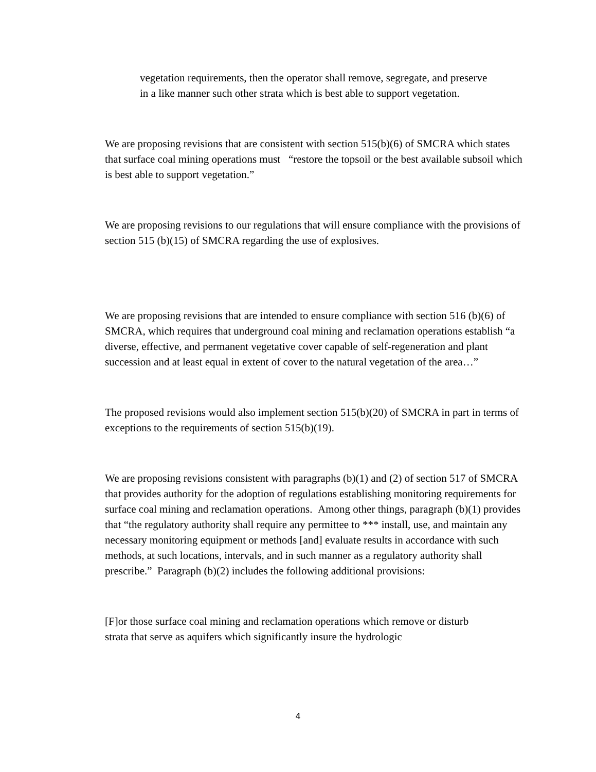vegetation requirements, then the operator shall remove, segregate, and preserve in a like manner such other strata which is best able to support vegetation.
We are proposing revisions that are consistent with section 515(b)(6) of SMCRA which states that surface coal mining operations must “restore the topsoil or the best available subsoil which is best able to support vegetation.”
We are proposing revisions to our regulations that will ensure compliance with the provisions of section 515 (b)(15) of SMCRA regarding the use of explosives.
We are proposing revisions that are intended to ensure compliance with section 516 (b)(6) of SMCRA, which requires that underground coal mining and reclamation operations establish “a diverse, effective, and permanent vegetative cover capable of self-regeneration and plant succession and at least equal in extent of cover to the natural vegetation of the area…”
The proposed revisions would also implement section 515(b)(20) of SMCRA in part in terms of exceptions to the requirements of section 515(b)(19).
We are proposing revisions consistent with paragraphs (b)(1) and (2) of section 517 of SMCRA that provides authority for the adoption of regulations establishing monitoring requirements for surface coal mining and reclamation operations. Among other things, paragraph (b)(1) provides that “the regulatory authority shall require any permittee to *** install, use, and maintain any necessary monitoring equipment or methods [and] evaluate results in accordance with such methods, at such locations, intervals, and in such manner as a regulatory authority shall prescribe.” Paragraph (b)(2) includes the following additional provisions:
[F]or those surface coal mining and reclamation operations which remove or disturb strata that serve as aquifers which significantly insure the hydrologic
4